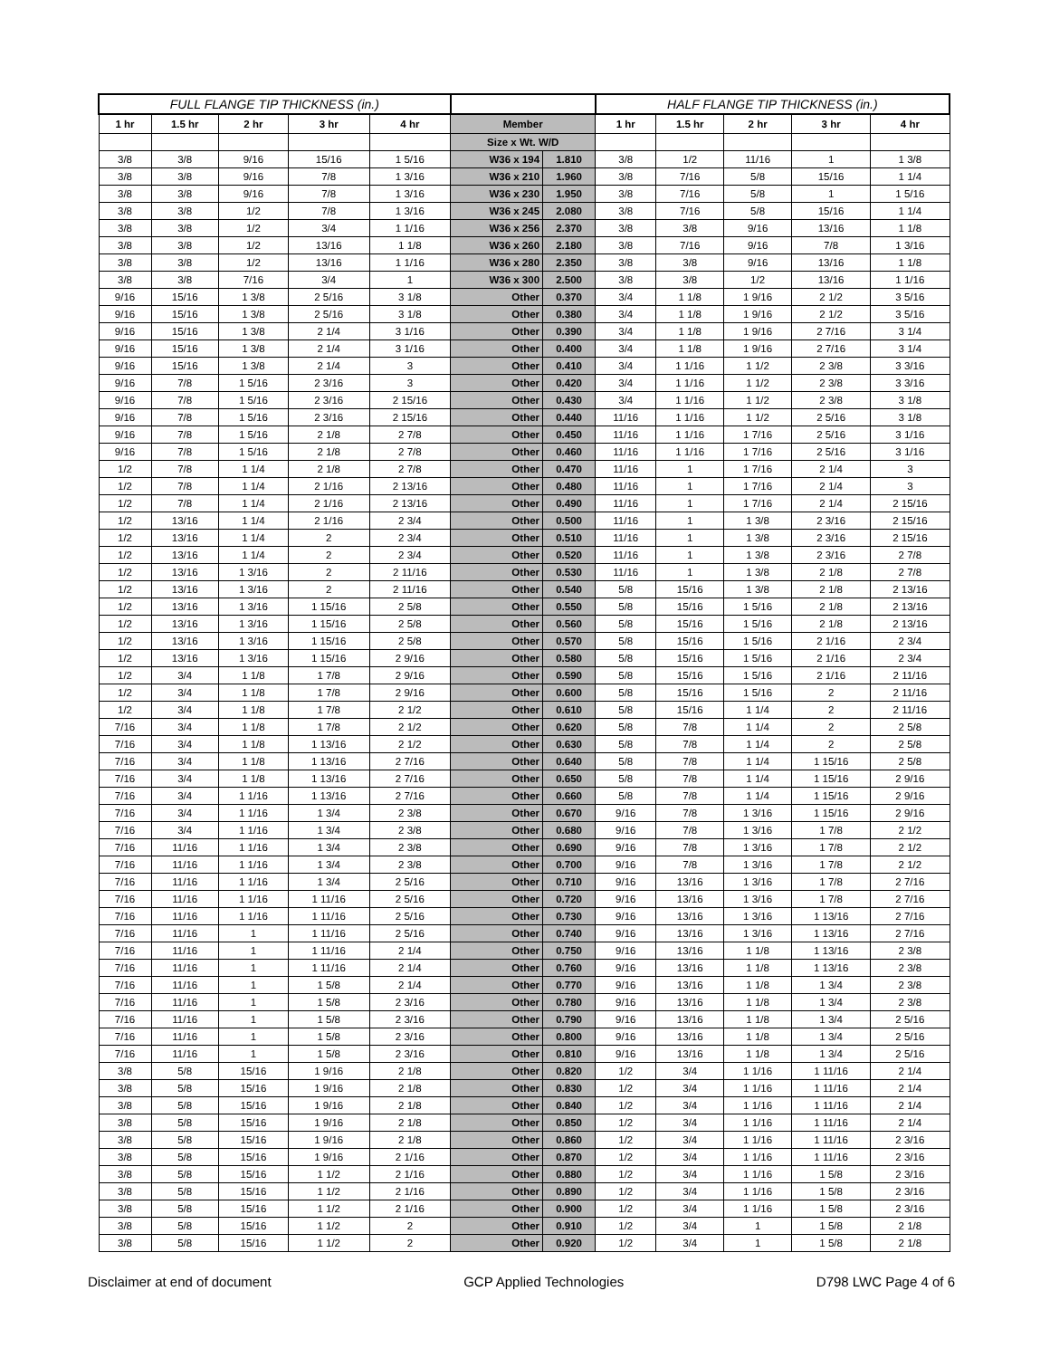| FULL FLANGE TIP THICKNESS (in.) | | | | | | | HALF FLANGE TIP THICKNESS (in.) | | | | |
| --- | --- | --- | --- | --- | --- | --- | --- | --- | --- | --- | --- |
| 1 hr | 1.5 hr | 2 hr | 3 hr | 4 hr | Member | | 1 hr | 1.5 hr | 2 hr | 3 hr | 4 hr |
| | | | | | Size x Wt. W/D | | | | | | |
| 3/8 | 3/8 | 9/16 | 15/16 | 1 5/16 | W36 x 194 | 1.810 | 3/8 | 1/2 | 11/16 | 1 | 1 3/8 |
| 3/8 | 3/8 | 9/16 | 7/8 | 1 3/16 | W36 x 210 | 1.960 | 3/8 | 7/16 | 5/8 | 15/16 | 1 1/4 |
| 3/8 | 3/8 | 9/16 | 7/8 | 1 3/16 | W36 x 230 | 1.950 | 3/8 | 7/16 | 5/8 | 1 | 1 5/16 |
| 3/8 | 3/8 | 1/2 | 7/8 | 1 3/16 | W36 x 245 | 2.080 | 3/8 | 7/16 | 5/8 | 15/16 | 1 1/4 |
| 3/8 | 3/8 | 1/2 | 3/4 | 1 1/16 | W36 x 256 | 2.370 | 3/8 | 3/8 | 9/16 | 13/16 | 1 1/8 |
| 3/8 | 3/8 | 1/2 | 13/16 | 1 1/8 | W36 x 260 | 2.180 | 3/8 | 7/16 | 9/16 | 7/8 | 1 3/16 |
| 3/8 | 3/8 | 1/2 | 13/16 | 1 1/16 | W36 x 280 | 2.350 | 3/8 | 3/8 | 9/16 | 13/16 | 1 1/8 |
| 3/8 | 3/8 | 7/16 | 3/4 | 1 | W36 x 300 | 2.500 | 3/8 | 3/8 | 1/2 | 13/16 | 1 1/16 |
| 9/16 | 15/16 | 1 3/8 | 2 5/16 | 3 1/8 | Other | 0.370 | 3/4 | 1 1/8 | 1 9/16 | 2 1/2 | 3 5/16 |
| 9/16 | 15/16 | 1 3/8 | 2 5/16 | 3 1/8 | Other | 0.380 | 3/4 | 1 1/8 | 1 9/16 | 2 1/2 | 3 5/16 |
| 9/16 | 15/16 | 1 3/8 | 2 1/4 | 3 1/16 | Other | 0.390 | 3/4 | 1 1/8 | 1 9/16 | 2 7/16 | 3 1/4 |
| 9/16 | 15/16 | 1 3/8 | 2 1/4 | 3 1/16 | Other | 0.400 | 3/4 | 1 1/8 | 1 9/16 | 2 7/16 | 3 1/4 |
| 9/16 | 15/16 | 1 3/8 | 2 1/4 | 3 | Other | 0.410 | 3/4 | 1 1/16 | 1 1/2 | 2 3/8 | 3 3/16 |
| 9/16 | 7/8 | 1 5/16 | 2 3/16 | 3 | Other | 0.420 | 3/4 | 1 1/16 | 1 1/2 | 2 3/8 | 3 3/16 |
| 9/16 | 7/8 | 1 5/16 | 2 3/16 | 2 15/16 | Other | 0.430 | 3/4 | 1 1/16 | 1 1/2 | 2 3/8 | 3 1/8 |
| 9/16 | 7/8 | 1 5/16 | 2 3/16 | 2 15/16 | Other | 0.440 | 11/16 | 1 1/16 | 1 1/2 | 2 5/16 | 3 1/8 |
| 9/16 | 7/8 | 1 5/16 | 2 1/8 | 2 7/8 | Other | 0.450 | 11/16 | 1 1/16 | 1 7/16 | 2 5/16 | 3 1/16 |
| 9/16 | 7/8 | 1 5/16 | 2 1/8 | 2 7/8 | Other | 0.460 | 11/16 | 1 1/16 | 1 7/16 | 2 5/16 | 3 1/16 |
| 1/2 | 7/8 | 1 1/4 | 2 1/8 | 2 7/8 | Other | 0.470 | 11/16 | 1 | 1 7/16 | 2 1/4 | 3 |
| 1/2 | 7/8 | 1 1/4 | 2 1/16 | 2 13/16 | Other | 0.480 | 11/16 | 1 | 1 7/16 | 2 1/4 | 3 |
| 1/2 | 7/8 | 1 1/4 | 2 1/16 | 2 13/16 | Other | 0.490 | 11/16 | 1 | 1 7/16 | 2 1/4 | 2 15/16 |
| 1/2 | 13/16 | 1 1/4 | 2 1/16 | 2 3/4 | Other | 0.500 | 11/16 | 1 | 1 3/8 | 2 3/16 | 2 15/16 |
| 1/2 | 13/16 | 1 1/4 | 2 | 2 3/4 | Other | 0.510 | 11/16 | 1 | 1 3/8 | 2 3/16 | 2 15/16 |
| 1/2 | 13/16 | 1 1/4 | 2 | 2 3/4 | Other | 0.520 | 11/16 | 1 | 1 3/8 | 2 3/16 | 2 7/8 |
| 1/2 | 13/16 | 1 3/16 | 2 | 2 11/16 | Other | 0.530 | 11/16 | 1 | 1 3/8 | 2 1/8 | 2 7/8 |
| 1/2 | 13/16 | 1 3/16 | 2 | 2 11/16 | Other | 0.540 | 5/8 | 15/16 | 1 3/8 | 2 1/8 | 2 13/16 |
| 1/2 | 13/16 | 1 3/16 | 1 15/16 | 2 5/8 | Other | 0.550 | 5/8 | 15/16 | 1 5/16 | 2 1/8 | 2 13/16 |
| 1/2 | 13/16 | 1 3/16 | 1 15/16 | 2 5/8 | Other | 0.560 | 5/8 | 15/16 | 1 5/16 | 2 1/8 | 2 13/16 |
| 1/2 | 13/16 | 1 3/16 | 1 15/16 | 2 5/8 | Other | 0.570 | 5/8 | 15/16 | 1 5/16 | 2 1/16 | 2 3/4 |
| 1/2 | 13/16 | 1 3/16 | 1 15/16 | 2 9/16 | Other | 0.580 | 5/8 | 15/16 | 1 5/16 | 2 1/16 | 2 3/4 |
| 1/2 | 3/4 | 1 1/8 | 1 7/8 | 2 9/16 | Other | 0.590 | 5/8 | 15/16 | 1 5/16 | 2 1/16 | 2 11/16 |
| 1/2 | 3/4 | 1 1/8 | 1 7/8 | 2 9/16 | Other | 0.600 | 5/8 | 15/16 | 1 5/16 | 2 | 2 11/16 |
| 1/2 | 3/4 | 1 1/8 | 1 7/8 | 2 1/2 | Other | 0.610 | 5/8 | 15/16 | 1 1/4 | 2 | 2 11/16 |
| 7/16 | 3/4 | 1 1/8 | 1 7/8 | 2 1/2 | Other | 0.620 | 5/8 | 7/8 | 1 1/4 | 2 | 2 5/8 |
| 7/16 | 3/4 | 1 1/8 | 1 13/16 | 2 1/2 | Other | 0.630 | 5/8 | 7/8 | 1 1/4 | 2 | 2 5/8 |
| 7/16 | 3/4 | 1 1/8 | 1 13/16 | 2 7/16 | Other | 0.640 | 5/8 | 7/8 | 1 1/4 | 1 15/16 | 2 5/8 |
| 7/16 | 3/4 | 1 1/8 | 1 13/16 | 2 7/16 | Other | 0.650 | 5/8 | 7/8 | 1 1/4 | 1 15/16 | 2 9/16 |
| 7/16 | 3/4 | 1 1/16 | 1 13/16 | 2 7/16 | Other | 0.660 | 5/8 | 7/8 | 1 1/4 | 1 15/16 | 2 9/16 |
| 7/16 | 3/4 | 1 1/16 | 1 3/4 | 2 3/8 | Other | 0.670 | 9/16 | 7/8 | 1 3/16 | 1 15/16 | 2 9/16 |
| 7/16 | 3/4 | 1 1/16 | 1 3/4 | 2 3/8 | Other | 0.680 | 9/16 | 7/8 | 1 3/16 | 1 7/8 | 2 1/2 |
| 7/16 | 11/16 | 1 1/16 | 1 3/4 | 2 3/8 | Other | 0.690 | 9/16 | 7/8 | 1 3/16 | 1 7/8 | 2 1/2 |
| 7/16 | 11/16 | 1 1/16 | 1 3/4 | 2 3/8 | Other | 0.700 | 9/16 | 7/8 | 1 3/16 | 1 7/8 | 2 1/2 |
| 7/16 | 11/16 | 1 1/16 | 1 3/4 | 2 5/16 | Other | 0.710 | 9/16 | 13/16 | 1 3/16 | 1 7/8 | 2 7/16 |
| 7/16 | 11/16 | 1 1/16 | 1 11/16 | 2 5/16 | Other | 0.720 | 9/16 | 13/16 | 1 3/16 | 1 7/8 | 2 7/16 |
| 7/16 | 11/16 | 1 1/16 | 1 11/16 | 2 5/16 | Other | 0.730 | 9/16 | 13/16 | 1 3/16 | 1 13/16 | 2 7/16 |
| 7/16 | 11/16 | 1 | 1 11/16 | 2 5/16 | Other | 0.740 | 9/16 | 13/16 | 1 3/16 | 1 13/16 | 2 7/16 |
| 7/16 | 11/16 | 1 | 1 11/16 | 2 1/4 | Other | 0.750 | 9/16 | 13/16 | 1 1/8 | 1 13/16 | 2 3/8 |
| 7/16 | 11/16 | 1 | 1 11/16 | 2 1/4 | Other | 0.760 | 9/16 | 13/16 | 1 1/8 | 1 13/16 | 2 3/8 |
| 7/16 | 11/16 | 1 | 1 5/8 | 2 1/4 | Other | 0.770 | 9/16 | 13/16 | 1 1/8 | 1 3/4 | 2 3/8 |
| 7/16 | 11/16 | 1 | 1 5/8 | 2 3/16 | Other | 0.780 | 9/16 | 13/16 | 1 1/8 | 1 3/4 | 2 3/8 |
| 7/16 | 11/16 | 1 | 1 5/8 | 2 3/16 | Other | 0.790 | 9/16 | 13/16 | 1 1/8 | 1 3/4 | 2 5/16 |
| 7/16 | 11/16 | 1 | 1 5/8 | 2 3/16 | Other | 0.800 | 9/16 | 13/16 | 1 1/8 | 1 3/4 | 2 5/16 |
| 7/16 | 11/16 | 1 | 1 5/8 | 2 3/16 | Other | 0.810 | 9/16 | 13/16 | 1 1/8 | 1 3/4 | 2 5/16 |
| 3/8 | 5/8 | 15/16 | 1 9/16 | 2 1/8 | Other | 0.820 | 1/2 | 3/4 | 1 1/16 | 1 11/16 | 2 1/4 |
| 3/8 | 5/8 | 15/16 | 1 9/16 | 2 1/8 | Other | 0.830 | 1/2 | 3/4 | 1 1/16 | 1 11/16 | 2 1/4 |
| 3/8 | 5/8 | 15/16 | 1 9/16 | 2 1/8 | Other | 0.840 | 1/2 | 3/4 | 1 1/16 | 1 11/16 | 2 1/4 |
| 3/8 | 5/8 | 15/16 | 1 9/16 | 2 1/8 | Other | 0.850 | 1/2 | 3/4 | 1 1/16 | 1 11/16 | 2 1/4 |
| 3/8 | 5/8 | 15/16 | 1 9/16 | 2 1/8 | Other | 0.860 | 1/2 | 3/4 | 1 1/16 | 1 11/16 | 2 3/16 |
| 3/8 | 5/8 | 15/16 | 1 9/16 | 2 1/16 | Other | 0.870 | 1/2 | 3/4 | 1 1/16 | 1 11/16 | 2 3/16 |
| 3/8 | 5/8 | 15/16 | 1 1/2 | 2 1/16 | Other | 0.880 | 1/2 | 3/4 | 1 1/16 | 1 5/8 | 2 3/16 |
| 3/8 | 5/8 | 15/16 | 1 1/2 | 2 1/16 | Other | 0.890 | 1/2 | 3/4 | 1 1/16 | 1 5/8 | 2 3/16 |
| 3/8 | 5/8 | 15/16 | 1 1/2 | 2 1/16 | Other | 0.900 | 1/2 | 3/4 | 1 1/16 | 1 5/8 | 2 3/16 |
| 3/8 | 5/8 | 15/16 | 1 1/2 | 2 | Other | 0.910 | 1/2 | 3/4 | 1 | 1 5/8 | 2 1/8 |
| 3/8 | 5/8 | 15/16 | 1 1/2 | 2 | Other | 0.920 | 1/2 | 3/4 | 1 | 1 5/8 | 2 1/8 |
Disclaimer at end of document GCP Applied Technologies D798 LWC Page 4 of 6